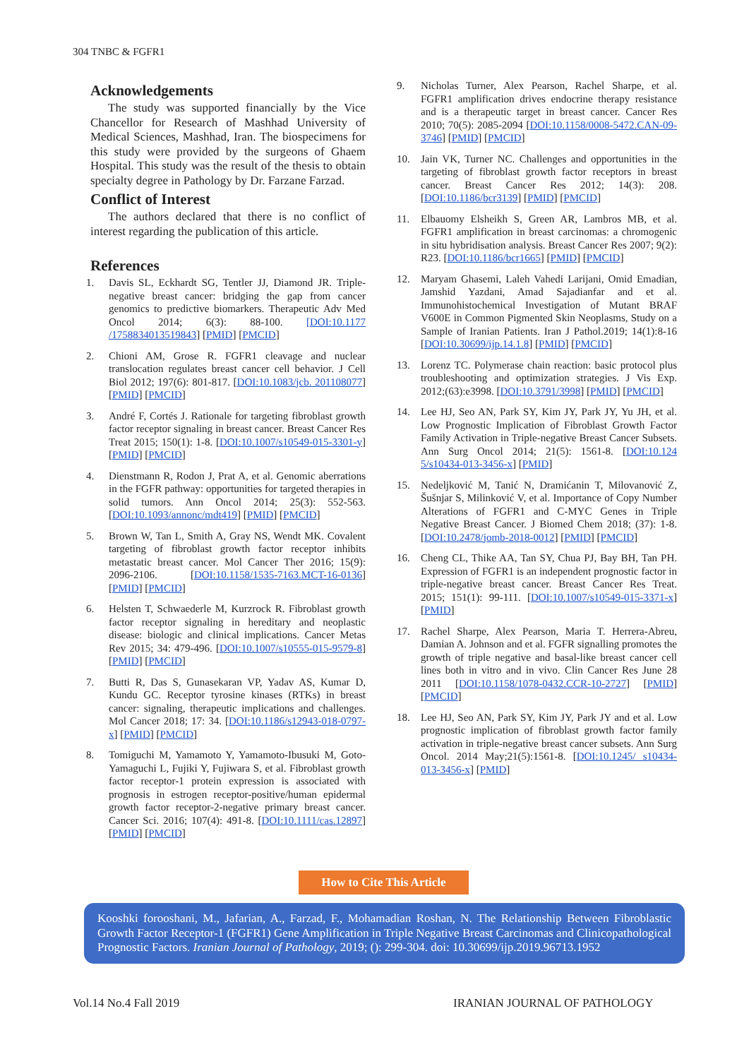304 TNBC & FGFR1
Acknowledgements
The study was supported financially by the Vice Chancellor for Research of Mashhad University of Medical Sciences, Mashhad, Iran. The biospecimens for this study were provided by the surgeons of Ghaem Hospital. This study was the result of the thesis to obtain specialty degree in Pathology by Dr. Farzane Farzad.
Conflict of Interest
The authors declared that there is no conflict of interest regarding the publication of this article.
References
1. Davis SL, Eckhardt SG, Tentler JJ, Diamond JR. Triple-negative breast cancer: bridging the gap from cancer genomics to predictive biomarkers. Therapeutic Adv Med Oncol 2014; 6(3): 88-100. [DOI:10.1177 /1758834013519843] [PMID] [PMCID]
2. Chioni AM, Grose R. FGFR1 cleavage and nuclear translocation regulates breast cancer cell behavior. J Cell Biol 2012; 197(6): 801-817. [DOI:10.1083/jcb. 201108077] [PMID] [PMCID]
3. André F, Cortés J. Rationale for targeting fibroblast growth factor receptor signaling in breast cancer. Breast Cancer Res Treat 2015; 150(1): 1-8. [DOI:10.1007/s10549-015-3301-y] [PMID] [PMCID]
4. Dienstmann R, Rodon J, Prat A, et al. Genomic aberrations in the FGFR pathway: opportunities for targeted therapies in solid tumors. Ann Oncol 2014; 25(3): 552-563. [DOI:10.1093/annonc/mdt419] [PMID] [PMCID]
5. Brown W, Tan L, Smith A, Gray NS, Wendt MK. Covalent targeting of fibroblast growth factor receptor inhibits metastatic breast cancer. Mol Cancer Ther 2016; 15(9): 2096-2106. [DOI:10.1158/1535-7163.MCT-16-0136] [PMID] [PMCID]
6. Helsten T, Schwaederle M, Kurzrock R. Fibroblast growth factor receptor signaling in hereditary and neoplastic disease: biologic and clinical implications. Cancer Metas Rev 2015; 34: 479-496. [DOI:10.1007/s10555-015-9579-8] [PMID] [PMCID]
7. Butti R, Das S, Gunasekaran VP, Yadav AS, Kumar D, Kundu GC. Receptor tyrosine kinases (RTKs) in breast cancer: signaling, therapeutic implications and challenges. Mol Cancer 2018; 17: 34. [DOI:10.1186/s12943-018-0797-x] [PMID] [PMCID]
8. Tomiguchi M, Yamamoto Y, Yamamoto-Ibusuki M, Goto-Yamaguchi L, Fujiki Y, Fujiwara S, et al. Fibroblast growth factor receptor-1 protein expression is associated with prognosis in estrogen receptor-positive/human epidermal growth factor receptor-2-negative primary breast cancer. Cancer Sci. 2016; 107(4): 491-8. [DOI:10.1111/cas.12897] [PMID] [PMCID]
9. Nicholas Turner, Alex Pearson, Rachel Sharpe, et al. FGFR1 amplification drives endocrine therapy resistance and is a therapeutic target in breast cancer. Cancer Res 2010; 70(5): 2085-2094 [DOI:10.1158/0008-5472.CAN-09-3746] [PMID] [PMCID]
10. Jain VK, Turner NC. Challenges and opportunities in the targeting of fibroblast growth factor receptors in breast cancer. Breast Cancer Res 2012; 14(3): 208. [DOI:10.1186/bcr3139] [PMID] [PMCID]
11. Elbauomy Elsheikh S, Green AR, Lambros MB, et al. FGFR1 amplification in breast carcinomas: a chromogenic in situ hybridisation analysis. Breast Cancer Res 2007; 9(2): R23. [DOI:10.1186/bcr1665] [PMID] [PMCID]
12. Maryam Ghasemi, Laleh Vahedi Larijani, Omid Emadian, Jamshid Yazdani, Amad Sajadianfar and et al. Immunohistochemical Investigation of Mutant BRAF V600E in Common Pigmented Skin Neoplasms, Study on a Sample of Iranian Patients. Iran J Pathol.2019; 14(1):8-16 [DOI:10.30699/ijp.14.1.8] [PMID] [PMCID]
13. Lorenz TC. Polymerase chain reaction: basic protocol plus troubleshooting and optimization strategies. J Vis Exp. 2012;(63):e3998. [DOI:10.3791/3998] [PMID] [PMCID]
14. Lee HJ, Seo AN, Park SY, Kim JY, Park JY, Yu JH, et al. Low Prognostic Implication of Fibroblast Growth Factor Family Activation in Triple-negative Breast Cancer Subsets. Ann Surg Oncol 2014; 21(5): 1561-8. [DOI:10.124 5/s10434-013-3456-x] [PMID]
15. Nedeljković M, Tanić N, Dramićanin T, Milovanović Z, Šušnjar S, Milinković V, et al. Importance of Copy Number Alterations of FGFR1 and C-MYC Genes in Triple Negative Breast Cancer. J Biomed Chem 2018; (37): 1-8. [DOI:10.2478/jomb-2018-0012] [PMID] [PMCID]
16. Cheng CL, Thike AA, Tan SY, Chua PJ, Bay BH, Tan PH. Expression of FGFR1 is an independent prognostic factor in triple-negative breast cancer. Breast Cancer Res Treat. 2015; 151(1): 99-111. [DOI:10.1007/s10549-015-3371-x] [PMID]
17. Rachel Sharpe, Alex Pearson, Maria T. Herrera-Abreu, Damian A. Johnson and et al. FGFR signalling promotes the growth of triple negative and basal-like breast cancer cell lines both in vitro and in vivo. Clin Cancer Res June 28 2011 [DOI:10.1158/1078-0432.CCR-10-2727] [PMID] [PMCID]
18. Lee HJ, Seo AN, Park SY, Kim JY, Park JY and et al. Low prognostic implication of fibroblast growth factor family activation in triple-negative breast cancer subsets. Ann Surg Oncol. 2014 May;21(5):1561-8. [DOI:10.1245/ s10434-013-3456-x] [PMID]
How to Cite This Article
Kooshki forooshani, M., Jafarian, A., Farzad, F., Mohamadian Roshan, N. The Relationship Between Fibroblastic Growth Factor Receptor-1 (FGFR1) Gene Amplification in Triple Negative Breast Carcinomas and Clinicopathological Prognostic Factors. Iranian Journal of Pathology, 2019; (): 299-304. doi: 10.30699/ijp.2019.96713.1952
Vol.14 No.4 Fall 2019 IRANIAN JOURNAL OF PATHOLOGY